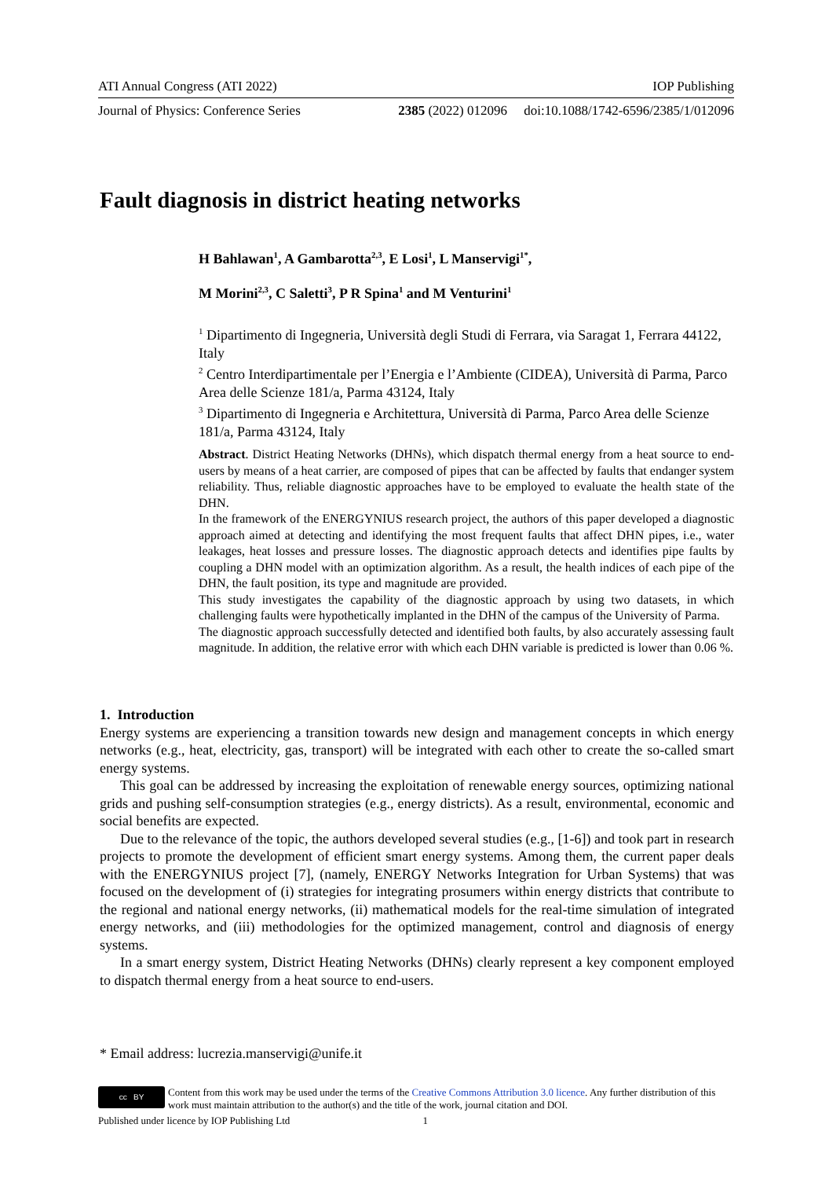ATI Annual Congress (ATI 2022) IOP Publishing
Journal of Physics: Conference Series 2385 (2022) 012096 doi:10.1088/1742-6596/2385/1/012096
Fault diagnosis in district heating networks
H Bahlawan<sup>1</sup>, A Gambarotta<sup>2,3</sup>, E Losi<sup>1</sup>, L Manservigi<sup>1*</sup>,
M Morini<sup>2,3</sup>, C Saletti<sup>3</sup>, P R Spina<sup>1</sup> and M Venturini<sup>1</sup>
<sup>1</sup> Dipartimento di Ingegneria, Università degli Studi di Ferrara, via Saragat 1, Ferrara 44122, Italy
<sup>2</sup> Centro Interdipartimentale per l’Energia e l’Ambiente (CIDEA), Università di Parma, Parco Area delle Scienze 181/a, Parma 43124, Italy
<sup>3</sup> Dipartimento di Ingegneria e Architettura, Università di Parma, Parco Area delle Scienze 181/a, Parma 43124, Italy
Abstract. District Heating Networks (DHNs), which dispatch thermal energy from a heat source to end-users by means of a heat carrier, are composed of pipes that can be affected by faults that endanger system reliability. Thus, reliable diagnostic approaches have to be employed to evaluate the health state of the DHN.
In the framework of the ENERGYNIUS research project, the authors of this paper developed a diagnostic approach aimed at detecting and identifying the most frequent faults that affect DHN pipes, i.e., water leakages, heat losses and pressure losses. The diagnostic approach detects and identifies pipe faults by coupling a DHN model with an optimization algorithm. As a result, the health indices of each pipe of the DHN, the fault position, its type and magnitude are provided.
This study investigates the capability of the diagnostic approach by using two datasets, in which challenging faults were hypothetically implanted in the DHN of the campus of the University of Parma.
The diagnostic approach successfully detected and identified both faults, by also accurately assessing fault magnitude. In addition, the relative error with which each DHN variable is predicted is lower than 0.06 %.
1. Introduction
Energy systems are experiencing a transition towards new design and management concepts in which energy networks (e.g., heat, electricity, gas, transport) will be integrated with each other to create the so-called smart energy systems.
This goal can be addressed by increasing the exploitation of renewable energy sources, optimizing national grids and pushing self-consumption strategies (e.g., energy districts). As a result, environmental, economic and social benefits are expected.
Due to the relevance of the topic, the authors developed several studies (e.g., [1-6]) and took part in research projects to promote the development of efficient smart energy systems. Among them, the current paper deals with the ENERGYNIUS project [7], (namely, ENERGY Networks Integration for Urban Systems) that was focused on the development of (i) strategies for integrating prosumers within energy districts that contribute to the regional and national energy networks, (ii) mathematical models for the real-time simulation of integrated energy networks, and (iii) methodologies for the optimized management, control and diagnosis of energy systems.
In a smart energy system, District Heating Networks (DHNs) clearly represent a key component employed to dispatch thermal energy from a heat source to end-users.
* Email address: lucrezia.manservigi@unife.it
cc BY
Content from this work may be used under the terms of the Creative Commons Attribution 3.0 licence. Any further distribution of this work must maintain attribution to the author(s) and the title of the work, journal citation and DOI.
Published under licence by IOP Publishing Ltd 1